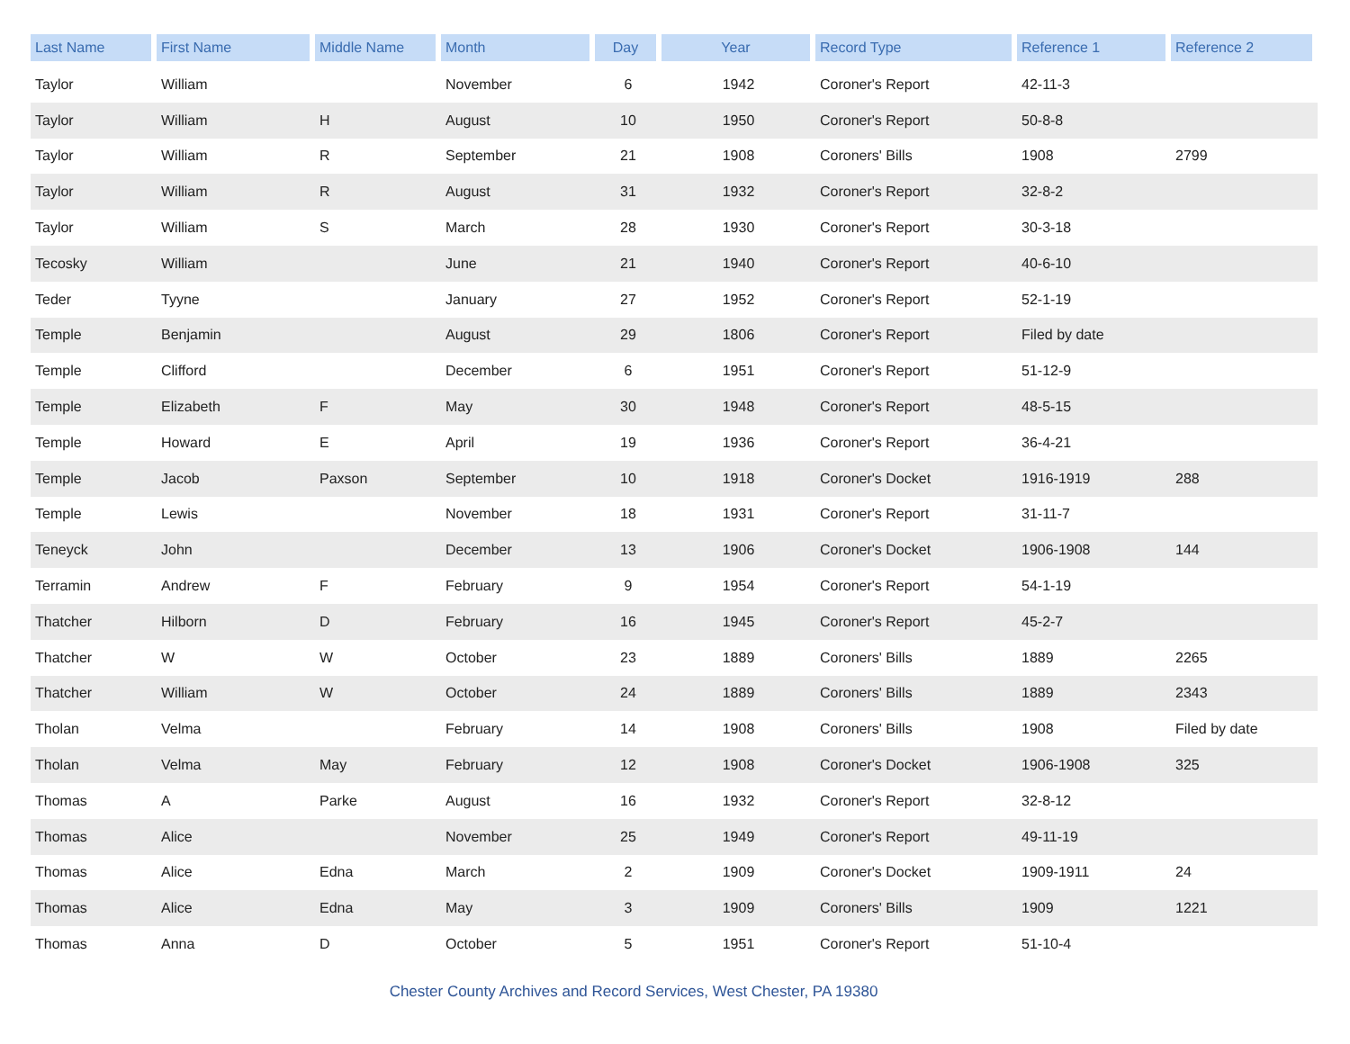| Last Name | First Name | Middle Name | Month | Day | Year | Record Type | Reference 1 | Reference 2 |
| --- | --- | --- | --- | --- | --- | --- | --- | --- |
| Taylor | William | | November | 6 | 1942 | Coroner's Report | 42-11-3 | |
| Taylor | William | H | August | 10 | 1950 | Coroner's Report | 50-8-8 | |
| Taylor | William | R | September | 21 | 1908 | Coroners' Bills | 1908 | 2799 |
| Taylor | William | R | August | 31 | 1932 | Coroner's Report | 32-8-2 | |
| Taylor | William | S | March | 28 | 1930 | Coroner's Report | 30-3-18 | |
| Tecosky | William | | June | 21 | 1940 | Coroner's Report | 40-6-10 | |
| Teder | Tyyne | | January | 27 | 1952 | Coroner's Report | 52-1-19 | |
| Temple | Benjamin | | August | 29 | 1806 | Coroner's Report | Filed by date | |
| Temple | Clifford | | December | 6 | 1951 | Coroner's Report | 51-12-9 | |
| Temple | Elizabeth | F | May | 30 | 1948 | Coroner's Report | 48-5-15 | |
| Temple | Howard | E | April | 19 | 1936 | Coroner's Report | 36-4-21 | |
| Temple | Jacob | Paxson | September | 10 | 1918 | Coroner's Docket | 1916-1919 | 288 |
| Temple | Lewis | | November | 18 | 1931 | Coroner's Report | 31-11-7 | |
| Teneyck | John | | December | 13 | 1906 | Coroner's Docket | 1906-1908 | 144 |
| Terramin | Andrew | F | February | 9 | 1954 | Coroner's Report | 54-1-19 | |
| Thatcher | Hilborn | D | February | 16 | 1945 | Coroner's Report | 45-2-7 | |
| Thatcher | W | W | October | 23 | 1889 | Coroners' Bills | 1889 | 2265 |
| Thatcher | William | W | October | 24 | 1889 | Coroners' Bills | 1889 | 2343 |
| Tholan | Velma | | February | 14 | 1908 | Coroners' Bills | 1908 | Filed by date |
| Tholan | Velma | May | February | 12 | 1908 | Coroner's Docket | 1906-1908 | 325 |
| Thomas | A | Parke | August | 16 | 1932 | Coroner's Report | 32-8-12 | |
| Thomas | Alice | | November | 25 | 1949 | Coroner's Report | 49-11-19 | |
| Thomas | Alice | Edna | March | 2 | 1909 | Coroner's Docket | 1909-1911 | 24 |
| Thomas | Alice | Edna | May | 3 | 1909 | Coroners' Bills | 1909 | 1221 |
| Thomas | Anna | D | October | 5 | 1951 | Coroner's Report | 51-10-4 | |
Chester County Archives and Record Services, West Chester, PA 19380